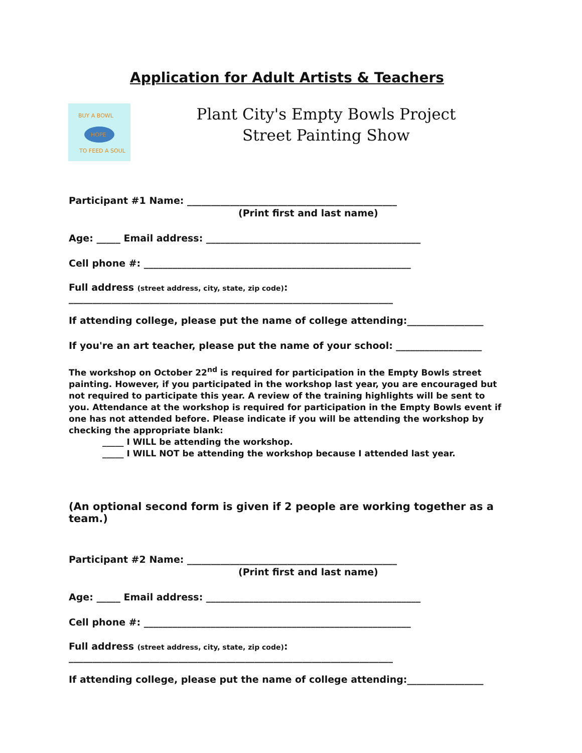Application for Adult Artists & Teachers
HOPE
BUY A BOWL
TO FEED A SOUL
Plant City's Empty Bowls Project
Street Painting Show
Participant #1 Name: ____________________________________________
(Print first and last name)
Age: _____ Email address: _____________________________________________
Cell phone #: ________________________________________________________
Full address (street address, city, state, zip code):
____________________________________________________________________
If attending college, please put the name of college attending:________________
If you're an art teacher, please put the name of your school: __________________
The workshop on October 22<sup>nd</sup> is required for participation in the Empty Bowls street painting. However, if you participated in the workshop last year, you are encouraged but not required to participate this year. A review of the training highlights will be sent to you. Attendance at the workshop is required for participation in the Empty Bowls event if one has not attended before. Please indicate if you will be attending the workshop by checking the appropriate blank:
_____ I WILL be attending the workshop.
_____ I WILL NOT be attending the workshop because I attended last year.
(An optional second form is given if 2 people are working together as a team.)
Participant #2 Name: ____________________________________________
(Print first and last name)
Age: _____ Email address: _____________________________________________
Cell phone #: ________________________________________________________
Full address (street address, city, state, zip code):
____________________________________________________________________
If attending college, please put the name of college attending:________________